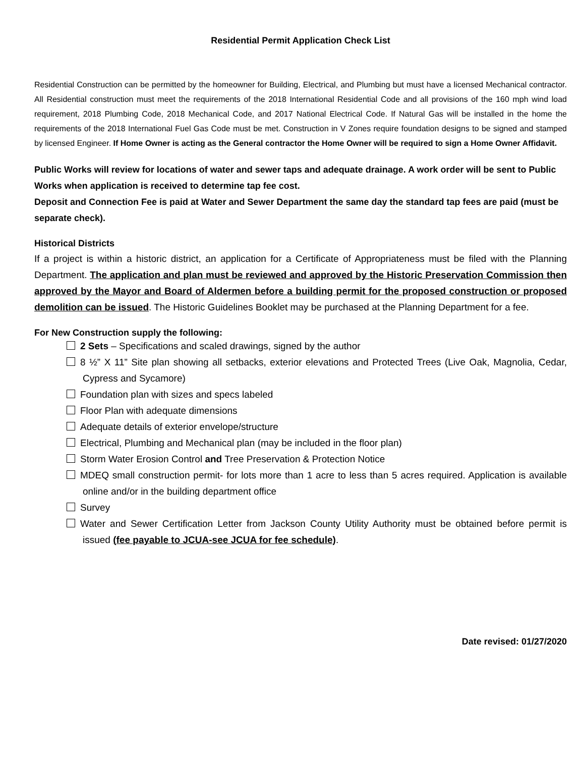Residential Permit Application Check List
Residential Construction can be permitted by the homeowner for Building, Electrical, and Plumbing but must have a licensed Mechanical contractor. All Residential construction must meet the requirements of the 2018 International Residential Code and all provisions of the 160 mph wind load requirement, 2018 Plumbing Code, 2018 Mechanical Code, and 2017 National Electrical Code. If Natural Gas will be installed in the home the requirements of the 2018 International Fuel Gas Code must be met. Construction in V Zones require foundation designs to be signed and stamped by licensed Engineer. If Home Owner is acting as the General contractor the Home Owner will be required to sign a Home Owner Affidavit.
Public Works will review for locations of water and sewer taps and adequate drainage. A work order will be sent to Public Works when application is received to determine tap fee cost.
Deposit and Connection Fee is paid at Water and Sewer Department the same day the standard tap fees are paid (must be separate check).
Historical Districts
If a project is within a historic district, an application for a Certificate of Appropriateness must be filed with the Planning Department. The application and plan must be reviewed and approved by the Historic Preservation Commission then approved by the Mayor and Board of Aldermen before a building permit for the proposed construction or proposed demolition can be issued. The Historic Guidelines Booklet may be purchased at the Planning Department for a fee.
For New Construction supply the following:
2 Sets – Specifications and scaled drawings, signed by the author
8 ½” X 11” Site plan showing all setbacks, exterior elevations and Protected Trees (Live Oak, Magnolia, Cedar, Cypress and Sycamore)
Foundation plan with sizes and specs labeled
Floor Plan with adequate dimensions
Adequate details of exterior envelope/structure
Electrical, Plumbing and Mechanical plan (may be included in the floor plan)
Storm Water Erosion Control and Tree Preservation & Protection Notice
MDEQ small construction permit- for lots more than 1 acre to less than 5 acres required. Application is available online and/or in the building department office
Survey
Water and Sewer Certification Letter from Jackson County Utility Authority must be obtained before permit is issued (fee payable to JCUA-see JCUA for fee schedule).
Date revised: 01/27/2020